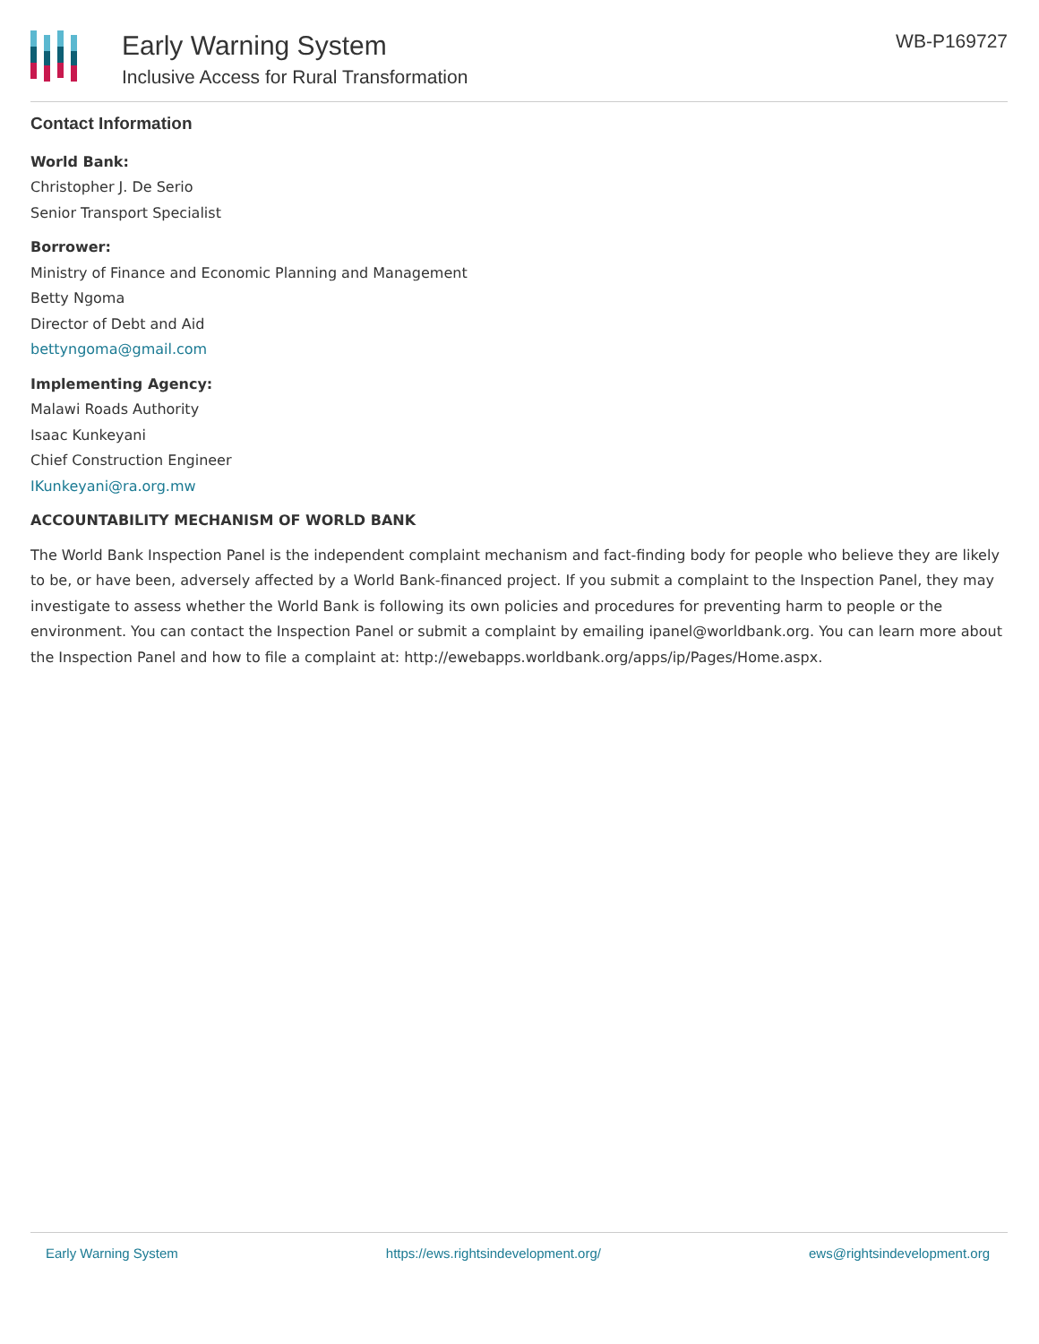Early Warning System
Inclusive Access for Rural Transformation
WB-P169727
Contact Information
World Bank:
Christopher J. De Serio
Senior Transport Specialist
Borrower:
Ministry of Finance and Economic Planning and Management
Betty Ngoma
Director of Debt and Aid
bettyngoma@gmail.com
Implementing Agency:
Malawi Roads Authority
Isaac Kunkeyani
Chief Construction Engineer
IKunkeyani@ra.org.mw
ACCOUNTABILITY MECHANISM OF WORLD BANK
The World Bank Inspection Panel is the independent complaint mechanism and fact-finding body for people who believe they are likely to be, or have been, adversely affected by a World Bank-financed project. If you submit a complaint to the Inspection Panel, they may investigate to assess whether the World Bank is following its own policies and procedures for preventing harm to people or the environment. You can contact the Inspection Panel or submit a complaint by emailing ipanel@worldbank.org. You can learn more about the Inspection Panel and how to file a complaint at: http://ewebapps.worldbank.org/apps/ip/Pages/Home.aspx.
Early Warning System https://ews.rightsindevelopment.org/ ews@rightsindevelopment.org